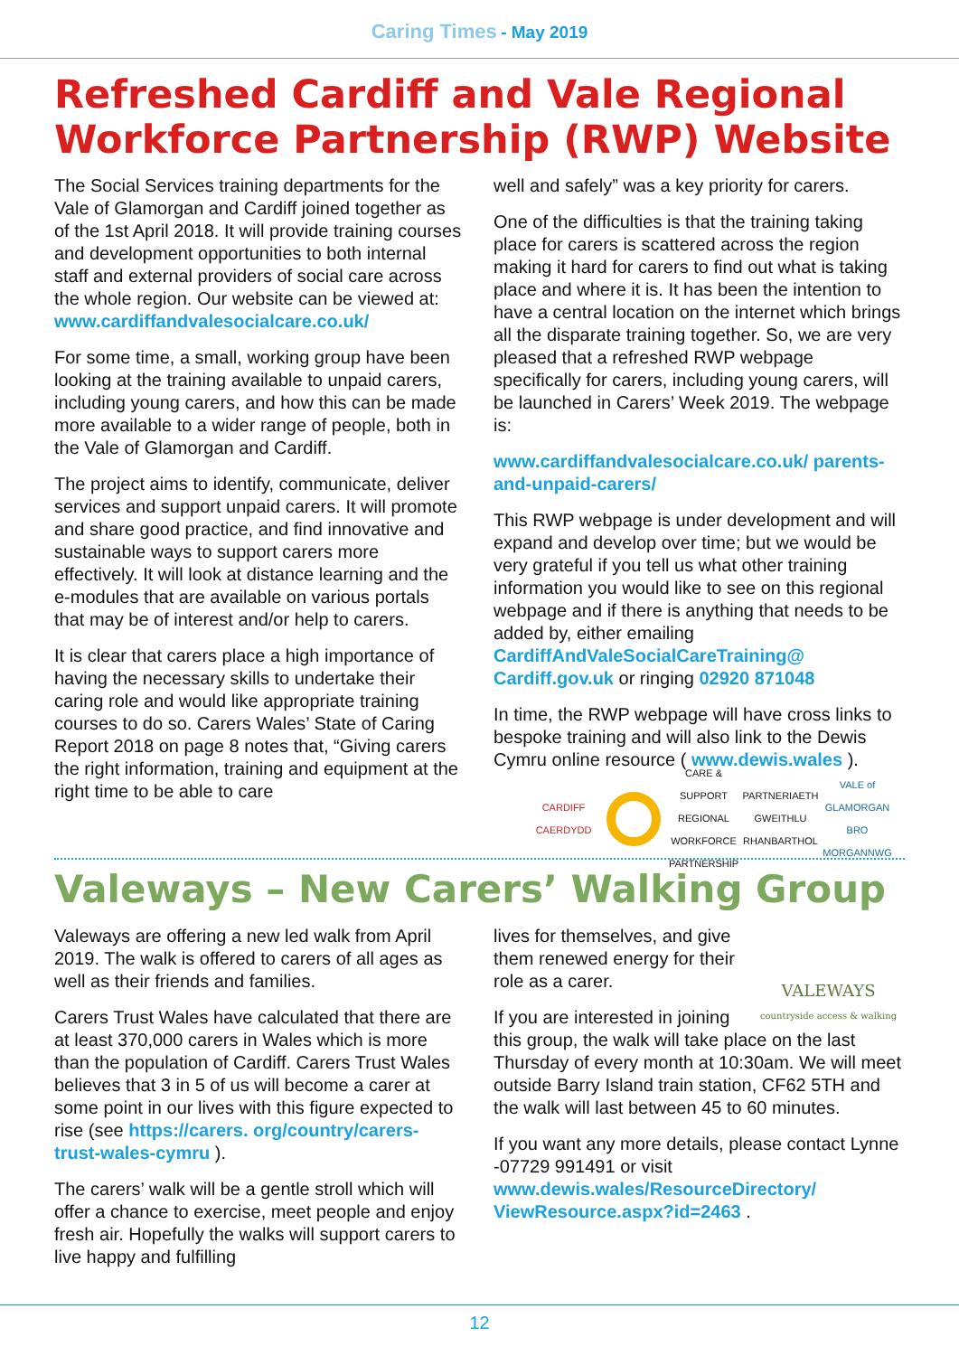Caring Times - May 2019
Refreshed Cardiff and Vale Regional Workforce Partnership (RWP) Website
The Social Services training departments for the Vale of Glamorgan and Cardiff joined together as of the 1st April 2018. It will provide training courses and development opportunities to both internal staff and external providers of social care across the whole region. Our website can be viewed at: www.cardiffandvalesocialcare.co.uk/
For some time, a small, working group have been looking at the training available to unpaid carers, including young carers, and how this can be made more available to a wider range of people, both in the Vale of Glamorgan and Cardiff.
The project aims to identify, communicate, deliver services and support unpaid carers. It will promote and share good practice, and find innovative and sustainable ways to support carers more effectively. It will look at distance learning and the e-modules that are available on various portals that may be of interest and/or help to carers.
It is clear that carers place a high importance of having the necessary skills to undertake their caring role and would like appropriate training courses to do so. Carers Wales’ State of Caring Report 2018 on page 8 notes that, “Giving carers the right information, training and equipment at the right time to be able to care
well and safely” was a key priority for carers.
One of the difficulties is that the training taking place for carers is scattered across the region making it hard for carers to find out what is taking place and where it is. It has been the intention to have a central location on the internet which brings all the disparate training together. So, we are very pleased that a refreshed RWP webpage specifically for carers, including young carers, will be launched in Carers’ Week 2019. The webpage is:
www.cardiffandvalesocialcare.co.uk/ parents-and-unpaid-carers/
This RWP webpage is under development and will expand and develop over time; but we would be very grateful if you tell us what other training information you would like to see on this regional webpage and if there is anything that needs to be added by, either emailing CardiffAndValeSocialCareTraining@ Cardiff.gov.uk or ringing 02920 871048
In time, the RWP webpage will have cross links to bespoke training and will also link to the Dewis Cymru online resource ( www.dewis.wales ).
CARDIFF CAERDYDD
CARE & SUPPORT REGIONAL WORKFORCE PARTNERSHIP
PARTNERIAETH GWEITHLU RHANBARTHOL
VALE of GLAMORGAN BRO MORGANNWG
Valeways – New Carers’ Walking Group
Valeways are offering a new led walk from April 2019. The walk is offered to carers of all ages as well as their friends and families.
Carers Trust Wales have calculated that there are at least 370,000 carers in Wales which is more than the population of Cardiff. Carers Trust Wales believes that 3 in 5 of us will become a carer at some point in our lives with this figure expected to rise (see https://carers. org/country/carers-trust-wales-cymru ).
The carers’ walk will be a gentle stroll which will offer a chance to exercise, meet people and enjoy fresh air. Hopefully the walks will support carers to live happy and fulfilling
VALEWAYS
countryside access & walking
lives for themselves, and give them renewed energy for their role as a carer.
If you are interested in joining this group, the walk will take place on the last Thursday of every month at 10:30am. We will meet outside Barry Island train station, CF62 5TH and the walk will last between 45 to 60 minutes.
If you want any more details, please contact Lynne -07729 991491 or visit www.dewis.wales/ResourceDirectory/ ViewResource.aspx?id=2463 .
12